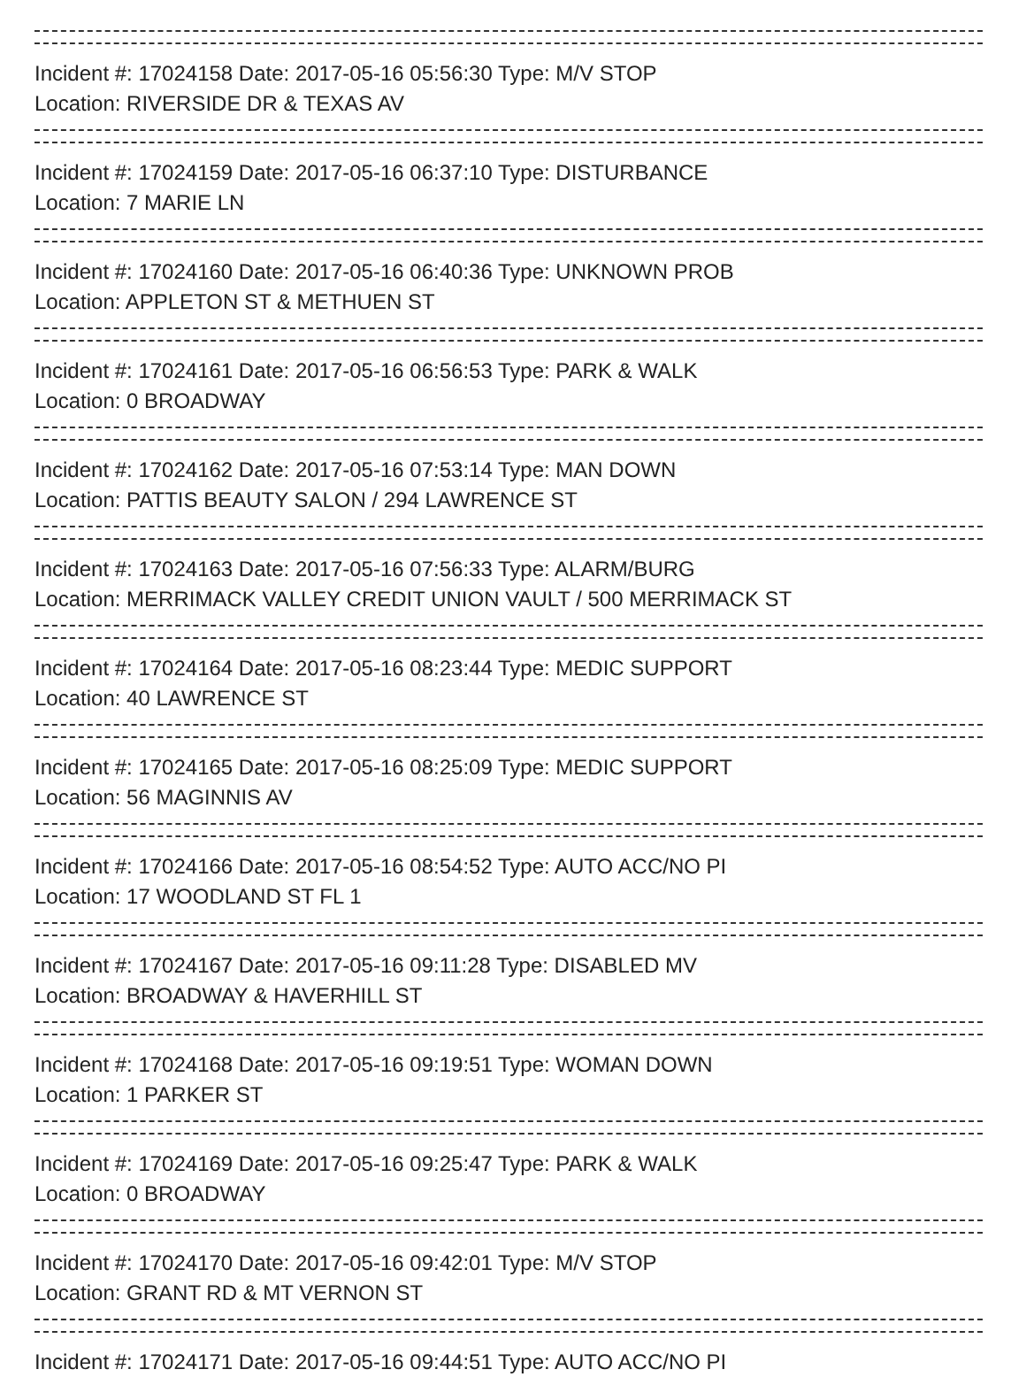Incident #: 17024158 Date: 2017-05-16 05:56:30 Type: M/V STOP
Location: RIVERSIDE DR & TEXAS AV
Incident #: 17024159 Date: 2017-05-16 06:37:10 Type: DISTURBANCE
Location: 7 MARIE LN
Incident #: 17024160 Date: 2017-05-16 06:40:36 Type: UNKNOWN PROB
Location: APPLETON ST & METHUEN ST
Incident #: 17024161 Date: 2017-05-16 06:56:53 Type: PARK & WALK
Location: 0 BROADWAY
Incident #: 17024162 Date: 2017-05-16 07:53:14 Type: MAN DOWN
Location: PATTIS BEAUTY SALON / 294 LAWRENCE ST
Incident #: 17024163 Date: 2017-05-16 07:56:33 Type: ALARM/BURG
Location: MERRIMACK VALLEY CREDIT UNION VAULT / 500 MERRIMACK ST
Incident #: 17024164 Date: 2017-05-16 08:23:44 Type: MEDIC SUPPORT
Location: 40 LAWRENCE ST
Incident #: 17024165 Date: 2017-05-16 08:25:09 Type: MEDIC SUPPORT
Location: 56 MAGINNIS AV
Incident #: 17024166 Date: 2017-05-16 08:54:52 Type: AUTO ACC/NO PI
Location: 17 WOODLAND ST FL 1
Incident #: 17024167 Date: 2017-05-16 09:11:28 Type: DISABLED MV
Location: BROADWAY & HAVERHILL ST
Incident #: 17024168 Date: 2017-05-16 09:19:51 Type: WOMAN DOWN
Location: 1 PARKER ST
Incident #: 17024169 Date: 2017-05-16 09:25:47 Type: PARK & WALK
Location: 0 BROADWAY
Incident #: 17024170 Date: 2017-05-16 09:42:01 Type: M/V STOP
Location: GRANT RD & MT VERNON ST
Incident #: 17024171 Date: 2017-05-16 09:44:51 Type: AUTO ACC/NO PI